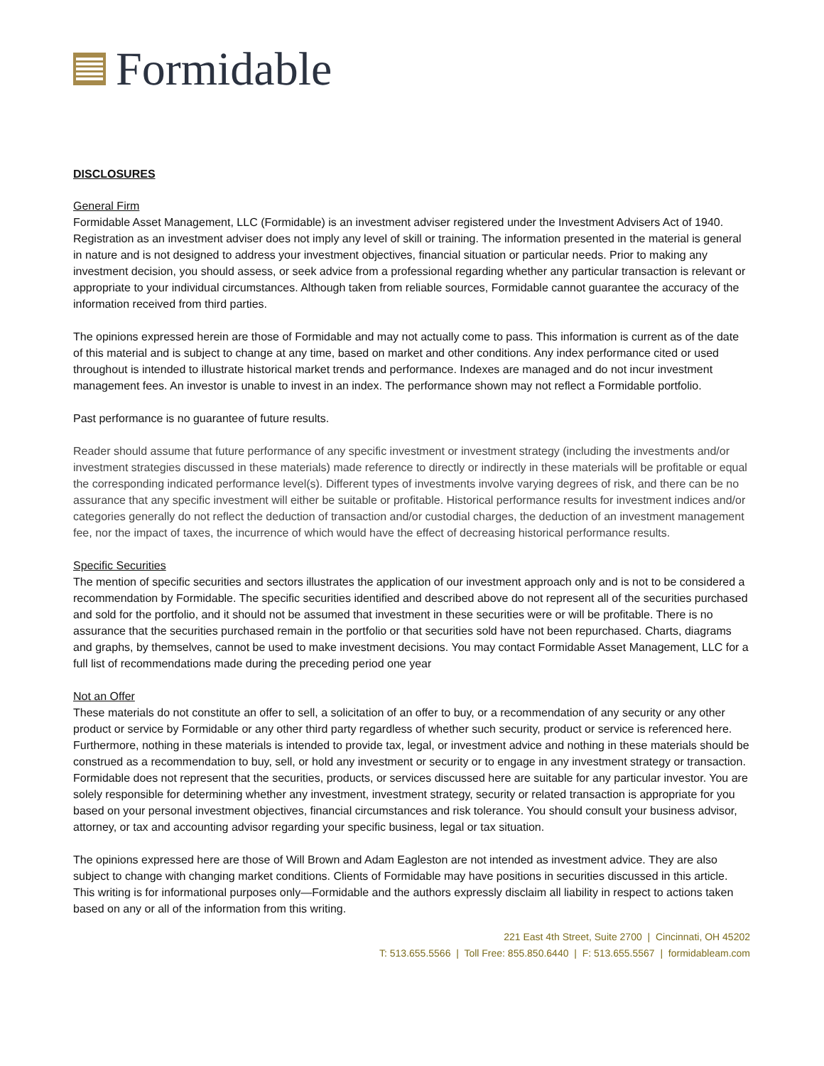Formidable
DISCLOSURES
General Firm
Formidable Asset Management, LLC (Formidable) is an investment adviser registered under the Investment Advisers Act of 1940. Registration as an investment adviser does not imply any level of skill or training. The information presented in the material is general in nature and is not designed to address your investment objectives, financial situation or particular needs. Prior to making any investment decision, you should assess, or seek advice from a professional regarding whether any particular transaction is relevant or appropriate to your individual circumstances. Although taken from reliable sources, Formidable cannot guarantee the accuracy of the information received from third parties.
The opinions expressed herein are those of Formidable and may not actually come to pass. This information is current as of the date of this material and is subject to change at any time, based on market and other conditions. Any index performance cited or used throughout is intended to illustrate historical market trends and performance. Indexes are managed and do not incur investment management fees. An investor is unable to invest in an index. The performance shown may not reflect a Formidable portfolio.
Past performance is no guarantee of future results.
Reader should assume that future performance of any specific investment or investment strategy (including the investments and/or investment strategies discussed in these materials) made reference to directly or indirectly in these materials will be profitable or equal the corresponding indicated performance level(s). Different types of investments involve varying degrees of risk, and there can be no assurance that any specific investment will either be suitable or profitable. Historical performance results for investment indices and/or categories generally do not reflect the deduction of transaction and/or custodial charges, the deduction of an investment management fee, nor the impact of taxes, the incurrence of which would have the effect of decreasing historical performance results.
Specific Securities
The mention of specific securities and sectors illustrates the application of our investment approach only and is not to be considered a recommendation by Formidable. The specific securities identified and described above do not represent all of the securities purchased and sold for the portfolio, and it should not be assumed that investment in these securities were or will be profitable. There is no assurance that the securities purchased remain in the portfolio or that securities sold have not been repurchased. Charts, diagrams and graphs, by themselves, cannot be used to make investment decisions. You may contact Formidable Asset Management, LLC for a full list of recommendations made during the preceding period one year
Not an Offer
These materials do not constitute an offer to sell, a solicitation of an offer to buy, or a recommendation of any security or any other product or service by Formidable or any other third party regardless of whether such security, product or service is referenced here. Furthermore, nothing in these materials is intended to provide tax, legal, or investment advice and nothing in these materials should be construed as a recommendation to buy, sell, or hold any investment or security or to engage in any investment strategy or transaction. Formidable does not represent that the securities, products, or services discussed here are suitable for any particular investor. You are solely responsible for determining whether any investment, investment strategy, security or related transaction is appropriate for you based on your personal investment objectives, financial circumstances and risk tolerance. You should consult your business advisor, attorney, or tax and accounting advisor regarding your specific business, legal or tax situation.
The opinions expressed here are those of Will Brown and Adam Eagleston are not intended as investment advice. They are also subject to change with changing market conditions. Clients of Formidable may have positions in securities discussed in this article. This writing is for informational purposes only—Formidable and the authors expressly disclaim all liability in respect to actions taken based on any or all of the information from this writing.
221 East 4th Street, Suite 2700 | Cincinnati, OH 45202
T: 513.655.5566 | Toll Free: 855.850.6440 | F: 513.655.5567 | formidableam.com